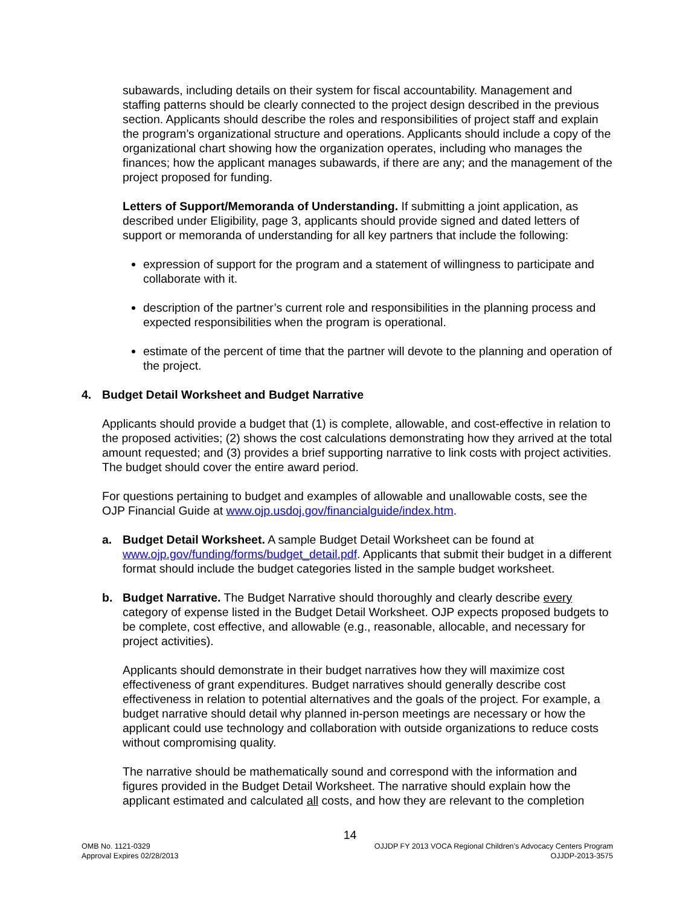subawards, including details on their system for fiscal accountability. Management and staffing patterns should be clearly connected to the project design described in the previous section. Applicants should describe the roles and responsibilities of project staff and explain the program’s organizational structure and operations. Applicants should include a copy of the organizational chart showing how the organization operates, including who manages the finances; how the applicant manages subawards, if there are any; and the management of the project proposed for funding.
Letters of Support/Memoranda of Understanding. If submitting a joint application, as described under Eligibility, page 3, applicants should provide signed and dated letters of support or memoranda of understanding for all key partners that include the following:
expression of support for the program and a statement of willingness to participate and collaborate with it.
description of the partner’s current role and responsibilities in the planning process and expected responsibilities when the program is operational.
estimate of the percent of time that the partner will devote to the planning and operation of the project.
4. Budget Detail Worksheet and Budget Narrative
Applicants should provide a budget that (1) is complete, allowable, and cost-effective in relation to the proposed activities; (2) shows the cost calculations demonstrating how they arrived at the total amount requested; and (3) provides a brief supporting narrative to link costs with project activities. The budget should cover the entire award period.
For questions pertaining to budget and examples of allowable and unallowable costs, see the OJP Financial Guide at www.ojp.usdoj.gov/financialguide/index.htm.
a. Budget Detail Worksheet. A sample Budget Detail Worksheet can be found at www.ojp.gov/funding/forms/budget_detail.pdf. Applicants that submit their budget in a different format should include the budget categories listed in the sample budget worksheet.
b. Budget Narrative. The Budget Narrative should thoroughly and clearly describe every category of expense listed in the Budget Detail Worksheet. OJP expects proposed budgets to be complete, cost effective, and allowable (e.g., reasonable, allocable, and necessary for project activities).
Applicants should demonstrate in their budget narratives how they will maximize cost effectiveness of grant expenditures. Budget narratives should generally describe cost effectiveness in relation to potential alternatives and the goals of the project. For example, a budget narrative should detail why planned in-person meetings are necessary or how the applicant could use technology and collaboration with outside organizations to reduce costs without compromising quality.
The narrative should be mathematically sound and correspond with the information and figures provided in the Budget Detail Worksheet. The narrative should explain how the applicant estimated and calculated all costs, and how they are relevant to the completion
14
OMB No. 1121-0329
Approval Expires 02/28/2013
OJJDP FY 2013 VOCA Regional Children’s Advocacy Centers Program
OJJDP-2013-3575